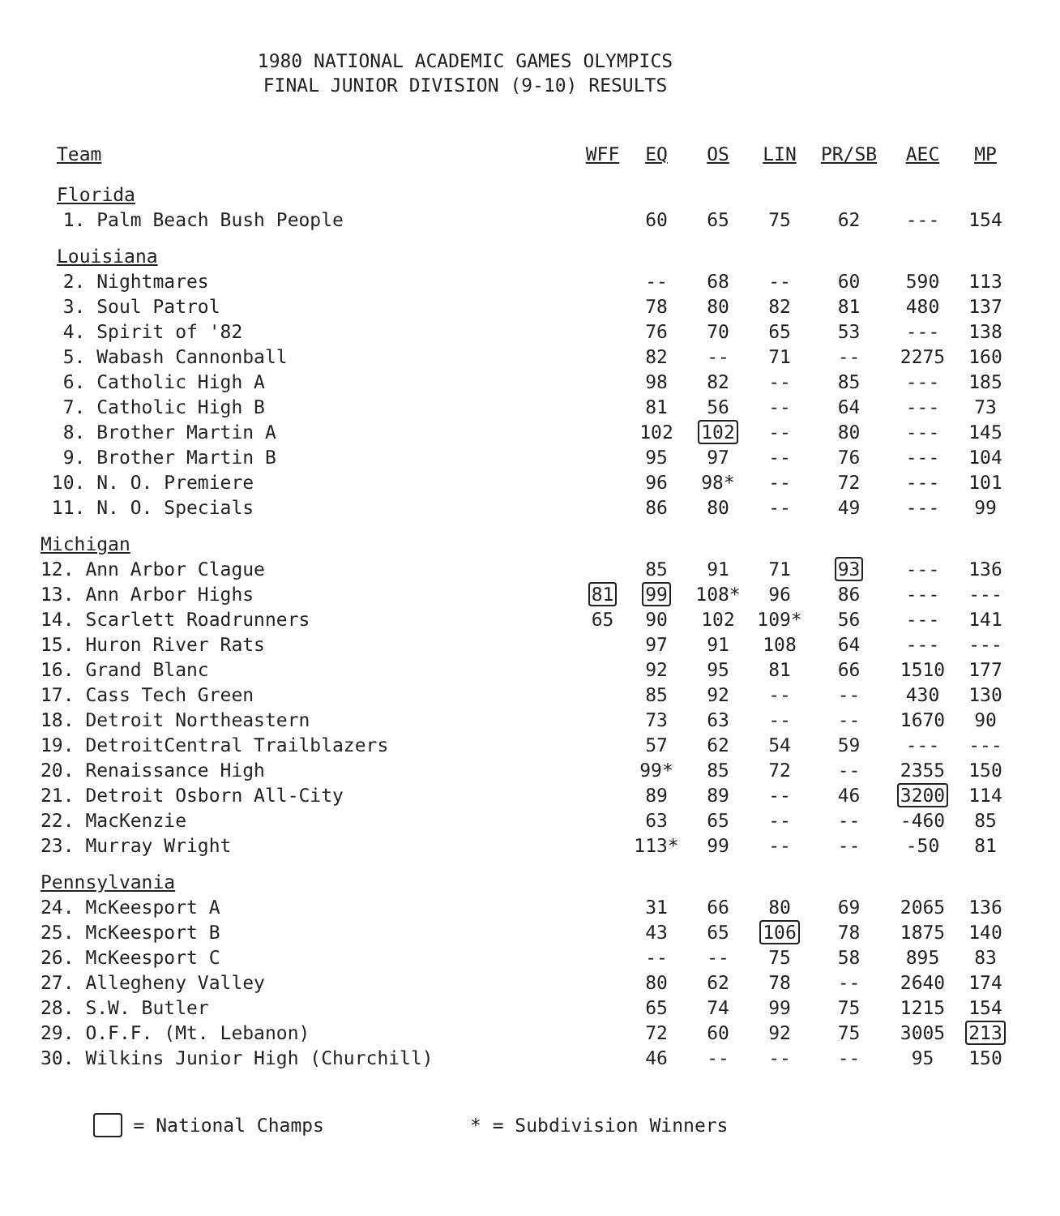1980 NATIONAL ACADEMIC GAMES OLYMPICS
FINAL JUNIOR DIVISION (9-10) RESULTS
| Team | WFF | EQ | OS | LIN | PR/SB | AEC | MP |
| --- | --- | --- | --- | --- | --- | --- | --- |
| Florida | | | | | | | |
| 1. Palm Beach Bush People | | 60 | 65 | 75 | 62 | --- | 154 |
| Louisiana | | | | | | | |
| 2. Nightmares | | -- | 68 | -- | 60 | 590 | 113 |
| 3. Soul Patrol | | 78 | 80 | 82 | 81 | 480 | 137 |
| 4. Spirit of '82 | | 76 | 70 | 65 | 53 | --- | 138 |
| 5. Wabash Cannonball | | 82 | -- | 71 | -- | 2275 | 160 |
| 6. Catholic High A | | 98 | 82 | -- | 85 | --- | 185 |
| 7. Catholic High B | | 81 | 56 | -- | 64 | --- | 73 |
| 8. Brother Martin A | | 102 | 102 | -- | 80 | --- | 145 |
| 9. Brother Martin B | | 95 | 97 | -- | 76 | --- | 104 |
| 10. N. O. Premiere | | 96 | 98* | -- | 72 | --- | 101 |
| 11. N. O. Specials | | 86 | 80 | -- | 49 | --- | 99 |
| Michigan | | | | | | | |
| 12. Ann Arbor Clague | | 85 | 91 | 71 | 93 | --- | 136 |
| 13. Ann Arbor Highs | 81 | 99 | 108* | 96 | 86 | --- | --- |
| 14. Scarlett Roadrunners | 65 | 90 | 102 | 109* | 56 | --- | 141 |
| 15. Huron River Rats | | 97 | 91 | 108 | 64 | --- | --- |
| 16. Grand Blanc | | 92 | 95 | 81 | 66 | 1510 | 177 |
| 17. Cass Tech Green | | 85 | 92 | -- | -- | 430 | 130 |
| 18. Detroit Northeastern | | 73 | 63 | -- | -- | 1670 | 90 |
| 19. DetroitCentral Trailblazers | | 57 | 62 | 54 | 59 | --- | --- |
| 20. Renaissance High | | 99* | 85 | 72 | -- | 2355 | 150 |
| 21. Detroit Osborn All-City | | 89 | 89 | -- | 46 | 3200 | 114 |
| 22. MacKenzie | | 63 | 65 | -- | -- | -460 | 85 |
| 23. Murray Wright | | 113* | 99 | -- | -- | -50 | 81 |
| Pennsylvania | | | | | | | |
| 24. McKeesport A | | 31 | 66 | 80 | 69 | 2065 | 136 |
| 25. McKeesport B | | 43 | 65 | 106 | 78 | 1875 | 140 |
| 26. McKeesport C | | -- | -- | 75 | 58 | 895 | 83 |
| 27. Allegheny Valley | | 80 | 62 | 78 | -- | 2640 | 174 |
| 28. S.W. Butler | | 65 | 74 | 99 | 75 | 1215 | 154 |
| 29. O.F.F. (Mt. Lebanon) | | 72 | 60 | 92 | 75 | 3005 | 213 |
| 30. Wilkins Junior High (Churchill) | | 46 | -- | -- | -- | 95 | 150 |
= National Champs * = Subdivision Winners